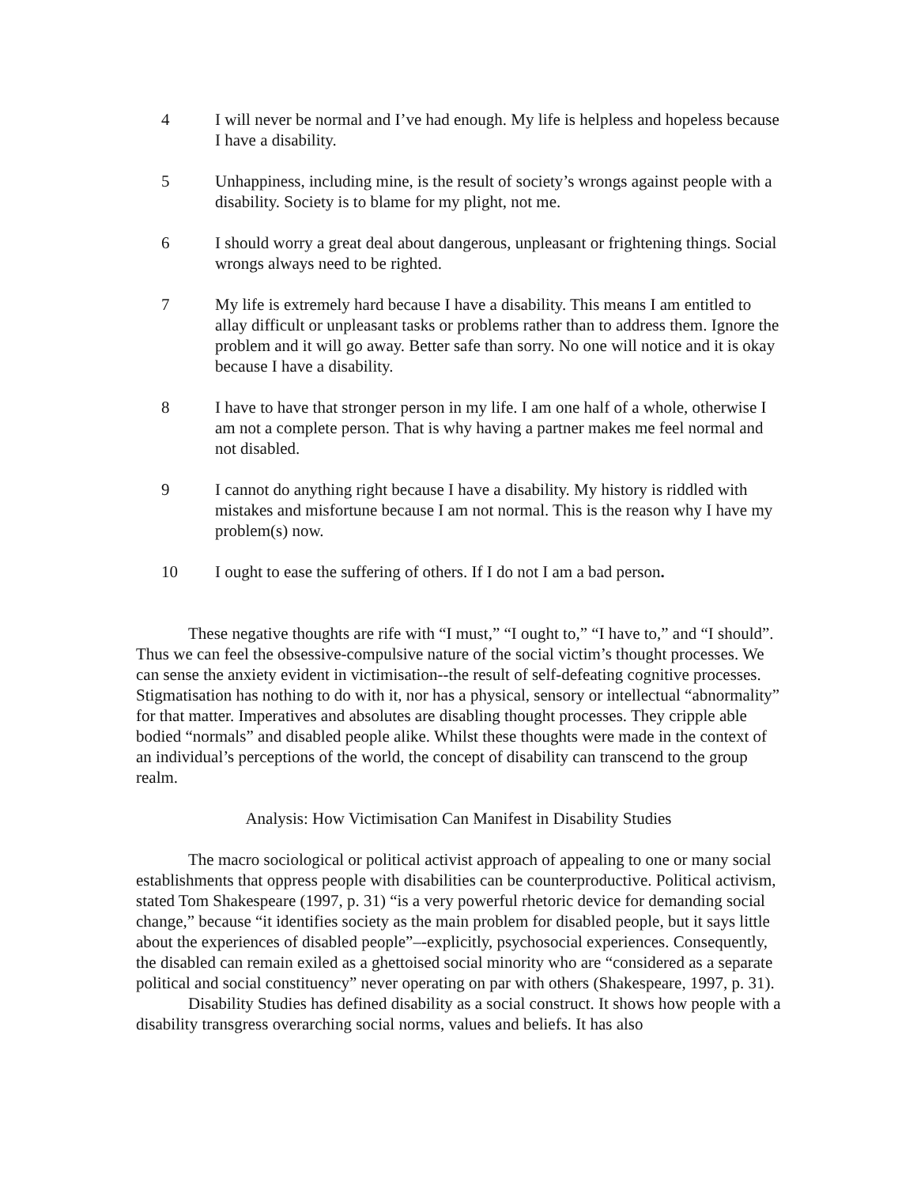4 I will never be normal and I’ve had enough. My life is helpless and hopeless because I have a disability.
5 Unhappiness, including mine, is the result of society’s wrongs against people with a disability. Society is to blame for my plight, not me.
6 I should worry a great deal about dangerous, unpleasant or frightening things. Social wrongs always need to be righted.
7 My life is extremely hard because I have a disability. This means I am entitled to allay difficult or unpleasant tasks or problems rather than to address them. Ignore the problem and it will go away. Better safe than sorry. No one will notice and it is okay because I have a disability.
8 I have to have that stronger person in my life. I am one half of a whole, otherwise I am not a complete person. That is why having a partner makes me feel normal and not disabled.
9 I cannot do anything right because I have a disability. My history is riddled with mistakes and misfortune because I am not normal. This is the reason why I have my problem(s) now.
10 I ought to ease the suffering of others. If I do not I am a bad person.
These negative thoughts are rife with “I must,” “I ought to,” “I have to,” and “I should”. Thus we can feel the obsessive-compulsive nature of the social victim’s thought processes. We can sense the anxiety evident in victimisation--the result of self-defeating cognitive processes. Stigmatisation has nothing to do with it, nor has a physical, sensory or intellectual “abnormality” for that matter. Imperatives and absolutes are disabling thought processes. They cripple able bodied “normals” and disabled people alike. Whilst these thoughts were made in the context of an individual’s perceptions of the world, the concept of disability can transcend to the group realm.
Analysis: How Victimisation Can Manifest in Disability Studies
The macro sociological or political activist approach of appealing to one or many social establishments that oppress people with disabilities can be counterproductive. Political activism, stated Tom Shakespeare (1997, p. 31) “is a very powerful rhetoric device for demanding social change,” because “it identifies society as the main problem for disabled people, but it says little about the experiences of disabled people”–-explicitly, psychosocial experiences. Consequently, the disabled can remain exiled as a ghettoised social minority who are “considered as a separate political and social constituency” never operating on par with others (Shakespeare, 1997, p. 31).
Disability Studies has defined disability as a social construct. It shows how people with a disability transgress overarching social norms, values and beliefs. It has also